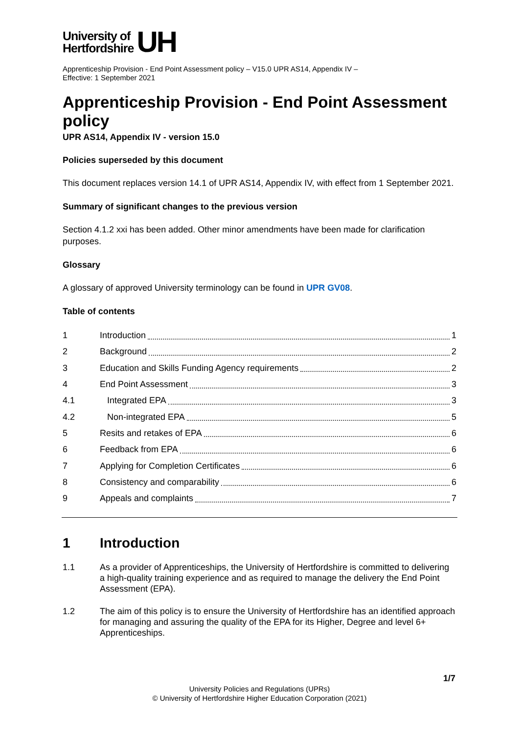University of
Hertfordshire
UH
Apprenticeship Provision - End Point Assessment policy – V15.0 UPR AS14, Appendix IV –
Effective: 1 September 2021
Apprenticeship Provision - End Point Assessment policy
UPR AS14, Appendix IV - version 15.0
Policies superseded by this document
This document replaces version 14.1 of UPR AS14, Appendix IV, with effect from 1 September 2021.
Summary of significant changes to the previous version
Section 4.1.2 xxi has been added. Other minor amendments have been made for clarification purposes.
Glossary
A glossary of approved University terminology can be found in UPR GV08.
Table of contents
1 Introduction 1
2 Background 2
3 Education and Skills Funding Agency requirements 2
4 End Point Assessment 3
4.1 Integrated EPA 3
4.2 Non-integrated EPA 5
5 Resits and retakes of EPA 6
6 Feedback from EPA 6
7 Applying for Completion Certificates 6
8 Consistency and comparability 6
9 Appeals and complaints 7
1 Introduction
1.1 As a provider of Apprenticeships, the University of Hertfordshire is committed to delivering a high-quality training experience and as required to manage the delivery the End Point Assessment (EPA).
1.2 The aim of this policy is to ensure the University of Hertfordshire has an identified approach for managing and assuring the quality of the EPA for its Higher, Degree and level 6+ Apprenticeships.
1/7
University Policies and Regulations (UPRs)
© University of Hertfordshire Higher Education Corporation (2021)